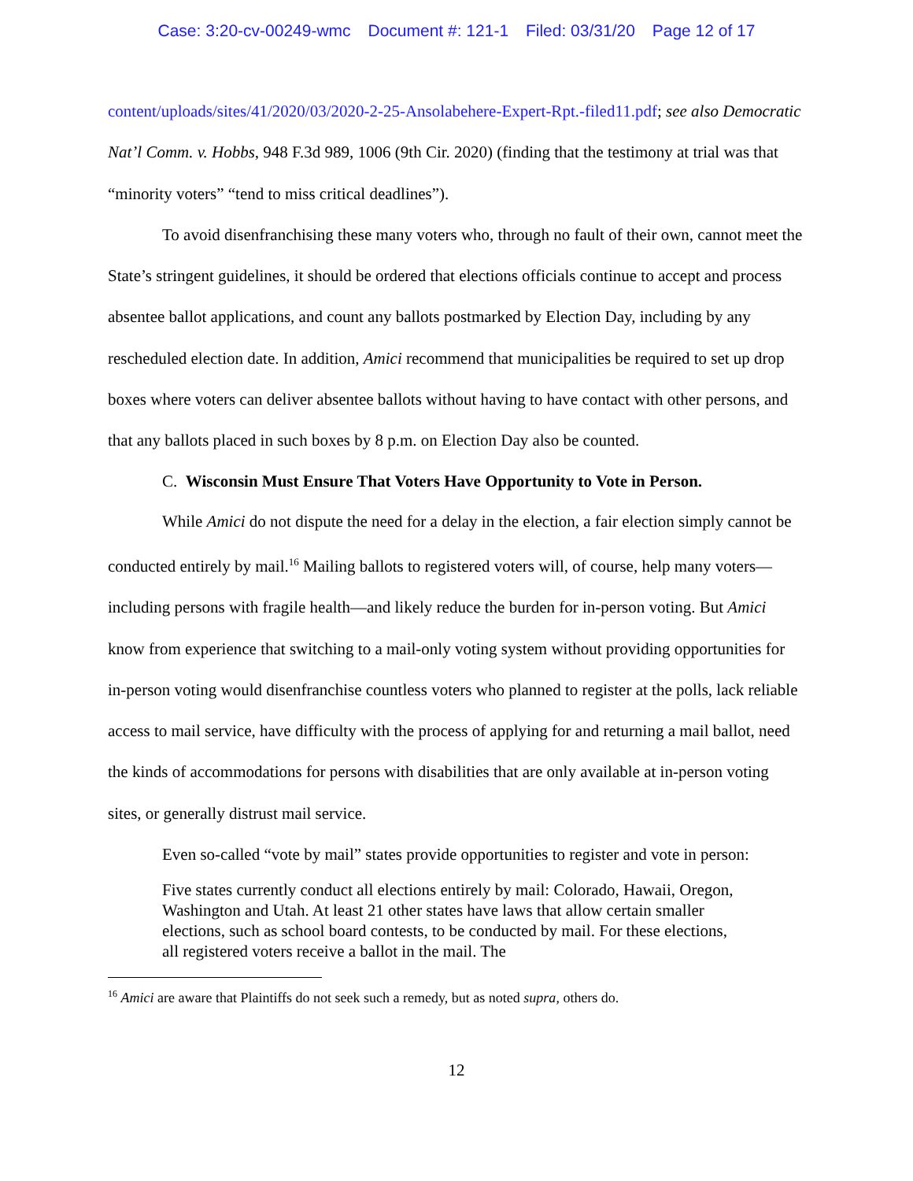Case: 3:20-cv-00249-wmc Document #: 121-1 Filed: 03/31/20 Page 12 of 17
content/uploads/sites/41/2020/03/2020-2-25-Ansolabehere-Expert-Rpt.-filed11.pdf; see also Democratic Nat’l Comm. v. Hobbs, 948 F.3d 989, 1006 (9th Cir. 2020) (finding that the testimony at trial was that “minority voters” “tend to miss critical deadlines”).
To avoid disenfranchising these many voters who, through no fault of their own, cannot meet the State’s stringent guidelines, it should be ordered that elections officials continue to accept and process absentee ballot applications, and count any ballots postmarked by Election Day, including by any rescheduled election date. In addition, Amici recommend that municipalities be required to set up drop boxes where voters can deliver absentee ballots without having to have contact with other persons, and that any ballots placed in such boxes by 8 p.m. on Election Day also be counted.
C. Wisconsin Must Ensure That Voters Have Opportunity to Vote in Person.
While Amici do not dispute the need for a delay in the election, a fair election simply cannot be conducted entirely by mail.<sup>16</sup> Mailing ballots to registered voters will, of course, help many voters—including persons with fragile health—and likely reduce the burden for in-person voting. But Amici know from experience that switching to a mail-only voting system without providing opportunities for in-person voting would disenfranchise countless voters who planned to register at the polls, lack reliable access to mail service, have difficulty with the process of applying for and returning a mail ballot, need the kinds of accommodations for persons with disabilities that are only available at in-person voting sites, or generally distrust mail service.
Even so-called “vote by mail” states provide opportunities to register and vote in person:
Five states currently conduct all elections entirely by mail: Colorado, Hawaii, Oregon, Washington and Utah. At least 21 other states have laws that allow certain smaller elections, such as school board contests, to be conducted by mail. For these elections, all registered voters receive a ballot in the mail. The
<sup>16</sup> Amici are aware that Plaintiffs do not seek such a remedy, but as noted supra, others do.
12